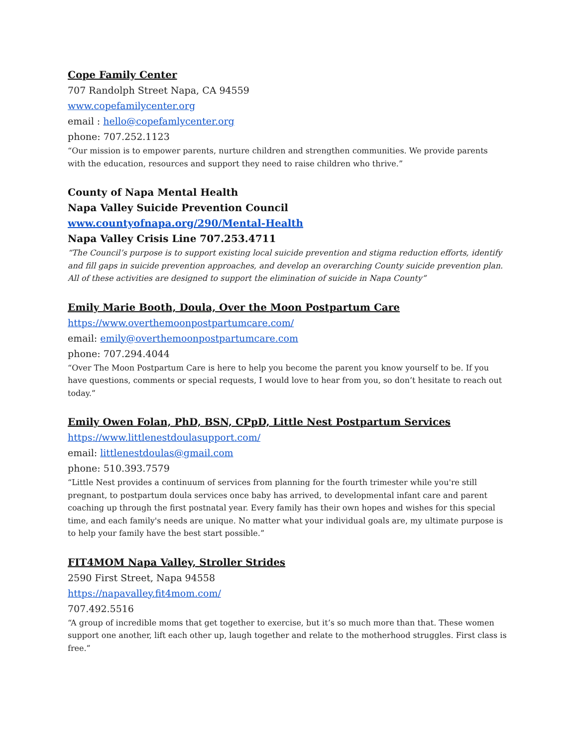Cope Family Center
707 Randolph Street Napa, CA 94559
www.copefamilycenter.org
email : hello@copefamlycenter.org
phone: 707.252.1123
“Our mission is to empower parents, nurture children and strengthen communities. We provide parents with the education, resources and support they need to raise children who thrive.”
County of Napa Mental Health
Napa Valley Suicide Prevention Council
www.countyofnapa.org/290/Mental-Health
Napa Valley Crisis Line 707.253.4711
“The Council’s purpose is to support existing local suicide prevention and stigma reduction efforts, identify and fill gaps in suicide prevention approaches, and develop an overarching County suicide prevention plan. All of these activities are designed to support the elimination of suicide in Napa County”
Emily Marie Booth, Doula, Over the Moon Postpartum Care
https://www.overthemoonpostpartumcare.com/
email: emily@overthemoonpostpartumcare.com
phone: 707.294.4044
“Over The Moon Postpartum Care is here to help you become the parent you know yourself to be. If you have questions, comments or special requests, I would love to hear from you, so don’t hesitate to reach out today.”
Emily Owen Folan, PhD, BSN, CPpD, Little Nest Postpartum Services
https://www.littlenestdoulasupport.com/
email: littlenestdoulas@gmail.com
phone: 510.393.7579
“Little Nest provides a continuum of services from planning for the fourth trimester while you're still pregnant, to postpartum doula services once baby has arrived, to developmental infant care and parent coaching up through the first postnatal year. Every family has their own hopes and wishes for this special time, and each family's needs are unique. No matter what your individual goals are, my ultimate purpose is to help your family have the best start possible.”
FIT4MOM Napa Valley, Stroller Strides
2590 First Street, Napa 94558
https://napavalley.fit4mom.com/
707.492.5516
“A group of incredible moms that get together to exercise, but it’s so much more than that. These women support one another, lift each other up, laugh together and relate to the motherhood struggles. First class is free.”